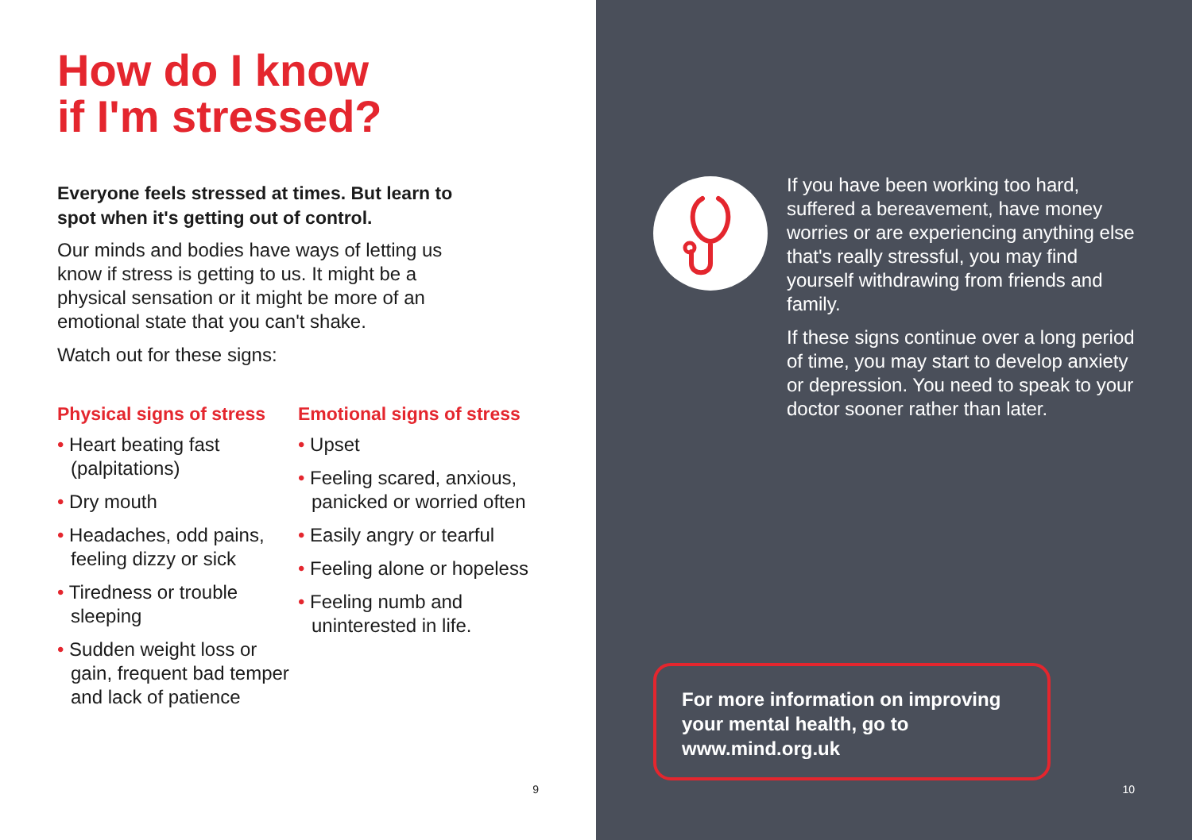How do I know
if I'm stressed?
Everyone feels stressed at times. But learn to spot when it's getting out of control.
Our minds and bodies have ways of letting us know if stress is getting to us. It might be a physical sensation or it might be more of an emotional state that you can't shake.
Watch out for these signs:
Physical signs of stress
• Heart beating fast (palpitations)
• Dry mouth
• Headaches, odd pains, feeling dizzy or sick
• Tiredness or trouble sleeping
• Sudden weight loss or gain, frequent bad temper and lack of patience
Emotional signs of stress
• Upset
• Feeling scared, anxious, panicked or worried often
• Easily angry or tearful
• Feeling alone or hopeless
• Feeling numb and uninterested in life.
9
If you have been working too hard, suffered a bereavement, have money worries or are experiencing anything else that's really stressful, you may find yourself withdrawing from friends and family.
If these signs continue over a long period of time, you may start to develop anxiety or depression. You need to speak to your doctor sooner rather than later.
For more information on improving your mental health, go to www.mind.org.uk
10